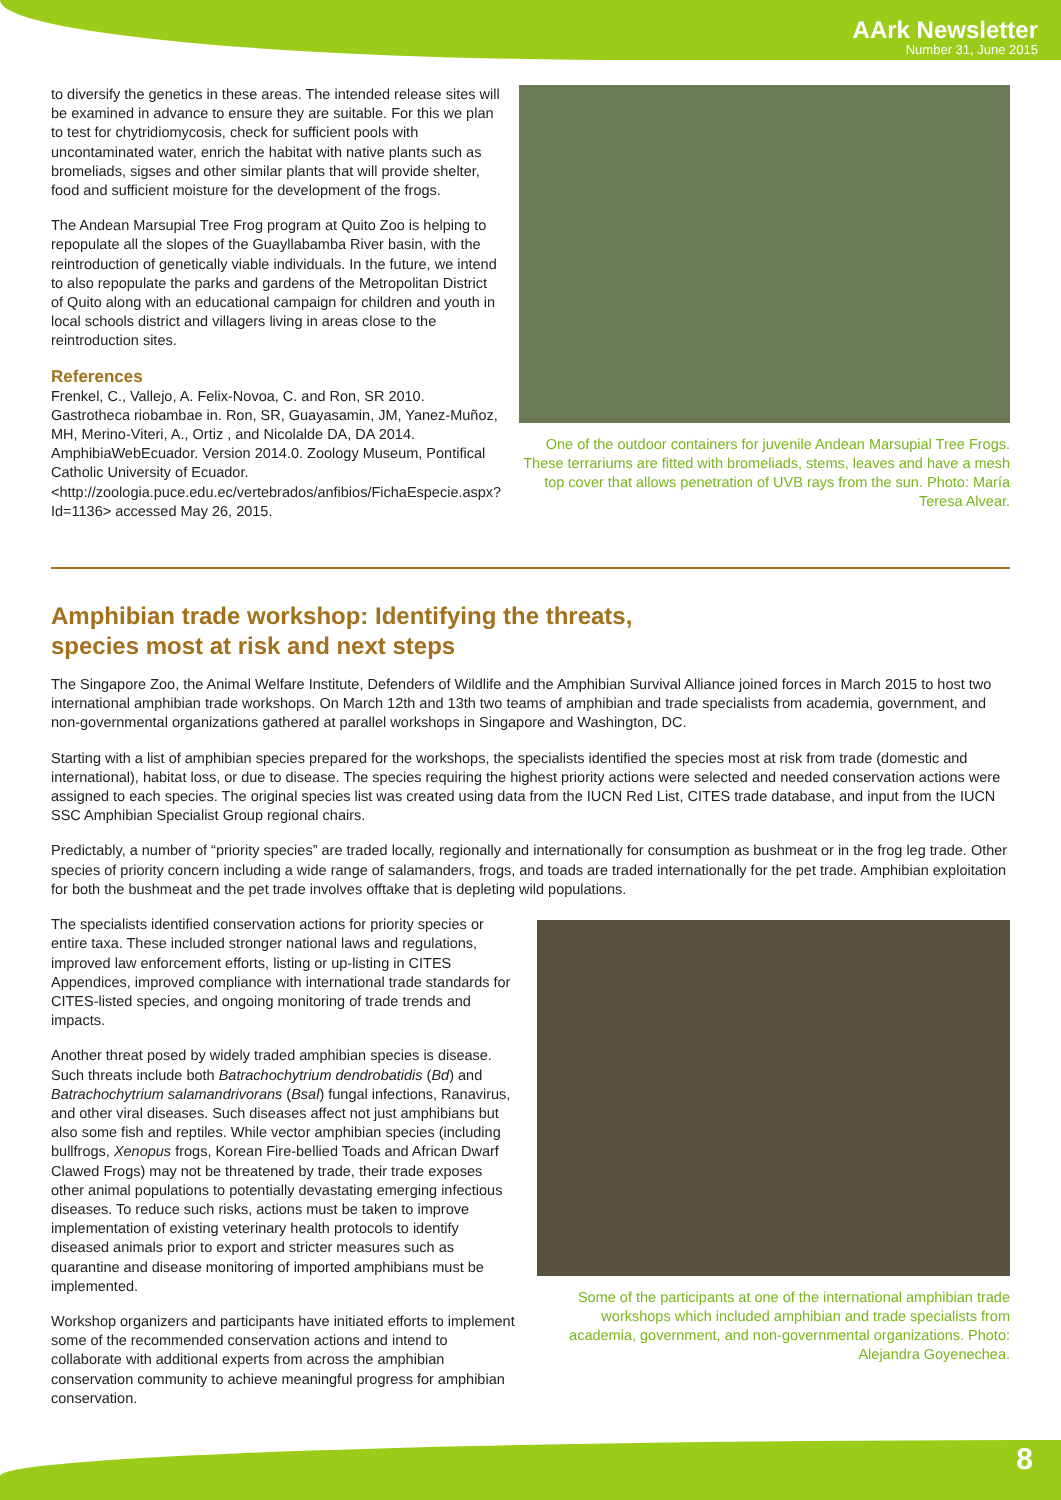AArk Newsletter
Number 31, June 2015
to diversify the genetics in these areas. The intended release sites will be examined in advance to ensure they are suitable. For this we plan to test for chytridiomycosis, check for sufficient pools with uncontaminated water, enrich the habitat with native plants such as bromeliads, sigses and other similar plants that will provide shelter, food and sufficient moisture for the development of the frogs.
The Andean Marsupial Tree Frog program at Quito Zoo is helping to repopulate all the slopes of the Guayllabamba River basin, with the reintroduction of genetically viable individuals. In the future, we intend to also repopulate the parks and gardens of the Metropolitan District of Quito along with an educational campaign for children and youth in local schools district and villagers living in areas close to the reintroduction sites.
References
Frenkel, C., Vallejo, A. Felix-Novoa, C. and Ron, SR 2010. Gastrotheca riobambae in. Ron, SR, Guayasamin, JM, Yanez-Muñoz, MH, Merino-Viteri, A., Ortiz , and Nicolalde DA, DA 2014. AmphibiaWebEcuador. Version 2014.0. Zoology Museum, Pontifical Catholic University of Ecuador. <http://zoologia.puce.edu.ec/vertebrados/anfibios/FichaEspecie.aspx?Id=1136> accessed May 26, 2015.
One of the outdoor containers for juvenile Andean Marsupial Tree Frogs. These terrariums are fitted with bromeliads, stems, leaves and have a mesh top cover that allows penetration of UVB rays from the sun. Photo: María Teresa Alvear.
Amphibian trade workshop: Identifying the threats,
species most at risk and next steps
The Singapore Zoo, the Animal Welfare Institute, Defenders of Wildlife and the Amphibian Survival Alliance joined forces in March 2015 to host two international amphibian trade workshops. On March 12th and 13th two teams of amphibian and trade specialists from academia, government, and non-governmental organizations gathered at parallel workshops in Singapore and Washington, DC.
Starting with a list of amphibian species prepared for the workshops, the specialists identified the species most at risk from trade (domestic and international), habitat loss, or due to disease. The species requiring the highest priority actions were selected and needed conservation actions were assigned to each species. The original species list was created using data from the IUCN Red List, CITES trade database, and input from the IUCN SSC Amphibian Specialist Group regional chairs.
Predictably, a number of “priority species” are traded locally, regionally and internationally for consumption as bushmeat or in the frog leg trade. Other species of priority concern including a wide range of salamanders, frogs, and toads are traded internationally for the pet trade. Amphibian exploitation for both the bushmeat and the pet trade involves offtake that is depleting wild populations.
The specialists identified conservation actions for priority species or entire taxa. These included stronger national laws and regulations, improved law enforcement efforts, listing or up-listing in CITES Appendices, improved compliance with international trade standards for CITES-listed species, and ongoing monitoring of trade trends and impacts.
Another threat posed by widely traded amphibian species is disease. Such threats include both Batrachochytrium dendrobatidis (Bd) and Batrachochytrium salamandrivorans (Bsal) fungal infections, Ranavirus, and other viral diseases. Such diseases affect not just amphibians but also some fish and reptiles. While vector amphibian species (including bullfrogs, Xenopus frogs, Korean Fire-bellied Toads and African Dwarf Clawed Frogs) may not be threatened by trade, their trade exposes other animal populations to potentially devastating emerging infectious diseases. To reduce such risks, actions must be taken to improve implementation of existing veterinary health protocols to identify diseased animals prior to export and stricter measures such as quarantine and disease monitoring of imported amphibians must be implemented.
Workshop organizers and participants have initiated efforts to implement some of the recommended conservation actions and intend to collaborate with additional experts from across the amphibian conservation community to achieve meaningful progress for amphibian conservation.
Some of the participants at one of the international amphibian trade workshops which included amphibian and trade specialists from academia, government, and non-governmental organizations. Photo: Alejandra Goyenechea.
8